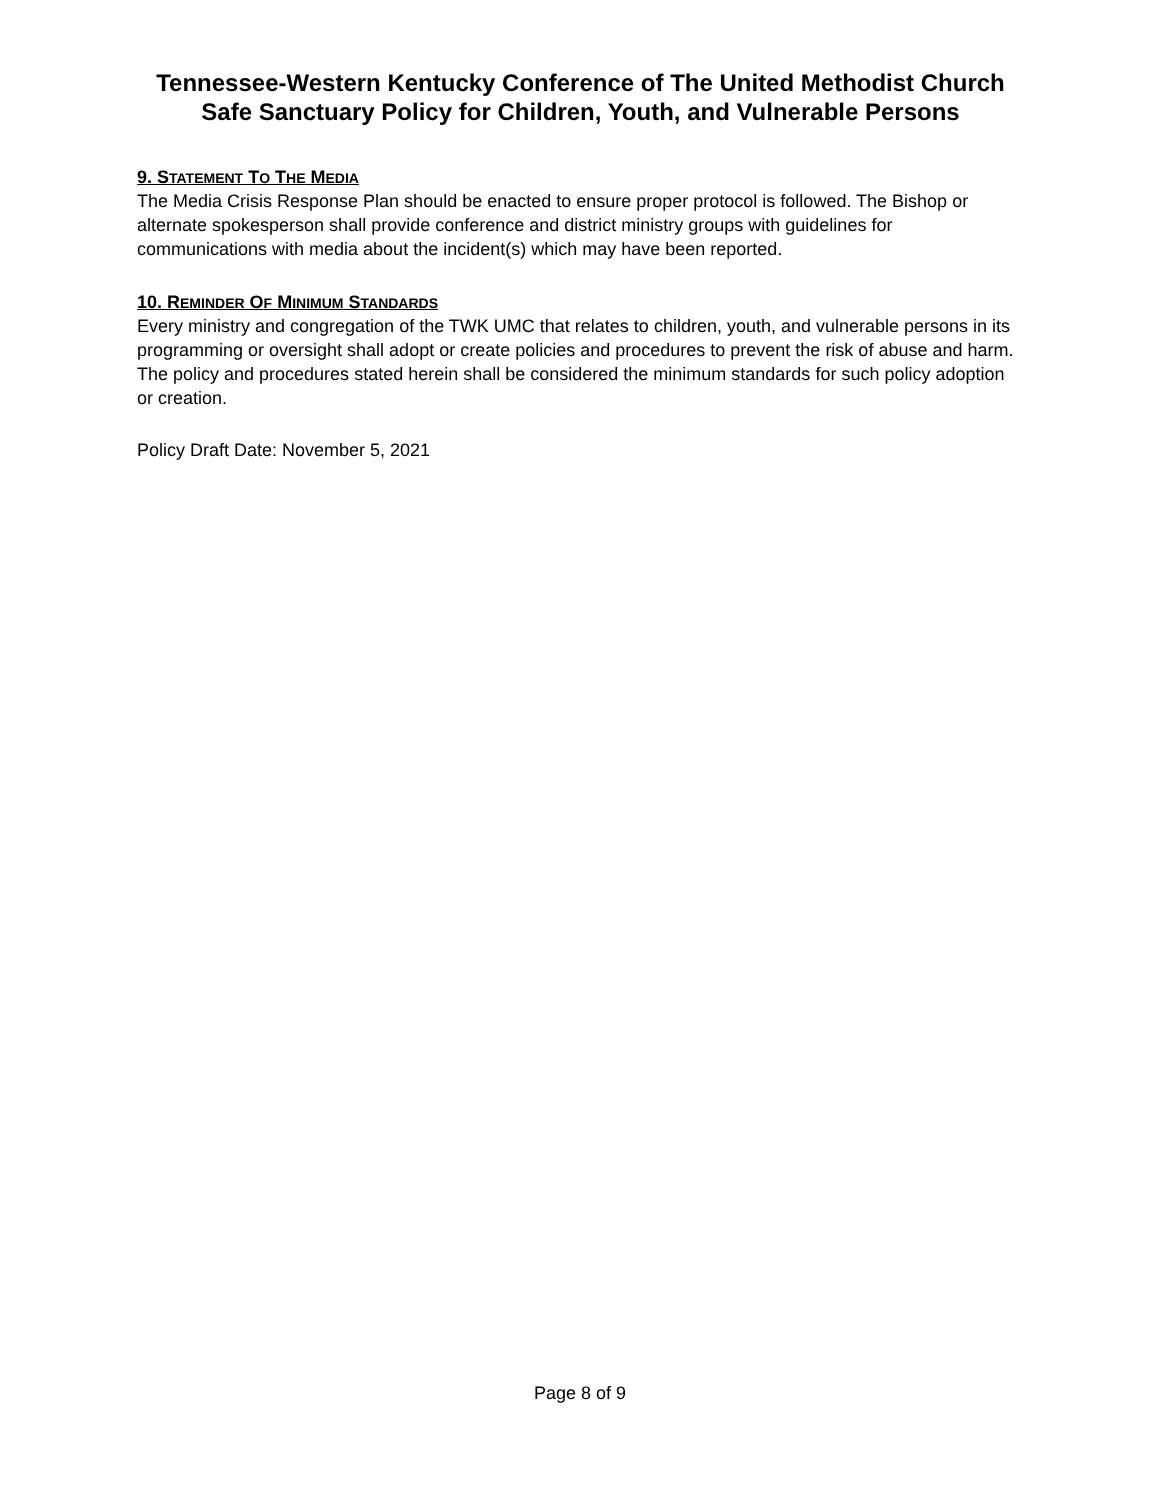Tennessee-Western Kentucky Conference of The United Methodist Church
Safe Sanctuary Policy for Children, Youth, and Vulnerable Persons
9. STATEMENT TO THE MEDIA
The Media Crisis Response Plan should be enacted to ensure proper protocol is followed. The Bishop or alternate spokesperson shall provide conference and district ministry groups with guidelines for communications with media about the incident(s) which may have been reported.
10. REMINDER OF MINIMUM STANDARDS
Every ministry and congregation of the TWK UMC that relates to children, youth, and vulnerable persons in its programming or oversight shall adopt or create policies and procedures to prevent the risk of abuse and harm. The policy and procedures stated herein shall be considered the minimum standards for such policy adoption or creation.
Policy Draft Date: November 5, 2021
Page 8 of 9